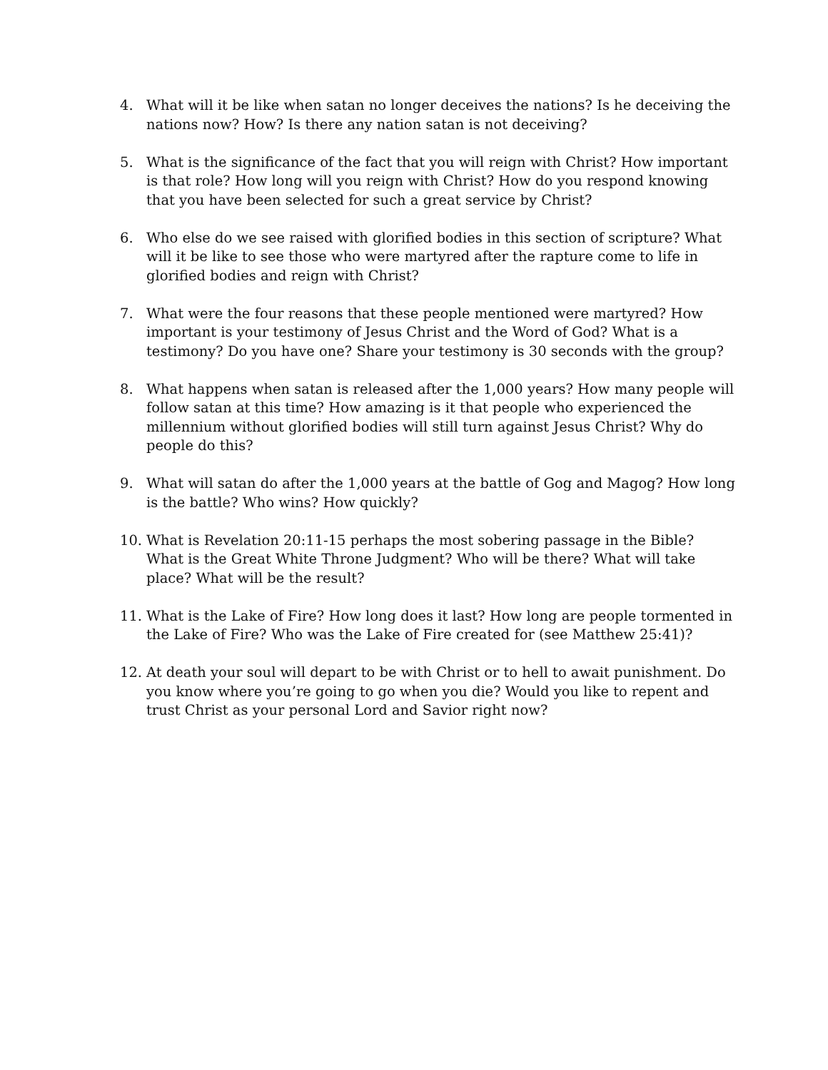4. What will it be like when satan no longer deceives the nations? Is he deceiving the nations now? How? Is there any nation satan is not deceiving?
5. What is the significance of the fact that you will reign with Christ? How important is that role? How long will you reign with Christ? How do you respond knowing that you have been selected for such a great service by Christ?
6. Who else do we see raised with glorified bodies in this section of scripture? What will it be like to see those who were martyred after the rapture come to life in glorified bodies and reign with Christ?
7. What were the four reasons that these people mentioned were martyred? How important is your testimony of Jesus Christ and the Word of God? What is a testimony? Do you have one? Share your testimony is 30 seconds with the group?
8. What happens when satan is released after the 1,000 years? How many people will follow satan at this time? How amazing is it that people who experienced the millennium without glorified bodies will still turn against Jesus Christ? Why do people do this?
9. What will satan do after the 1,000 years at the battle of Gog and Magog? How long is the battle? Who wins? How quickly?
10. What is Revelation 20:11-15 perhaps the most sobering passage in the Bible? What is the Great White Throne Judgment? Who will be there? What will take place? What will be the result?
11. What is the Lake of Fire? How long does it last? How long are people tormented in the Lake of Fire? Who was the Lake of Fire created for (see Matthew 25:41)?
12. At death your soul will depart to be with Christ or to hell to await punishment. Do you know where you’re going to go when you die? Would you like to repent and trust Christ as your personal Lord and Savior right now?